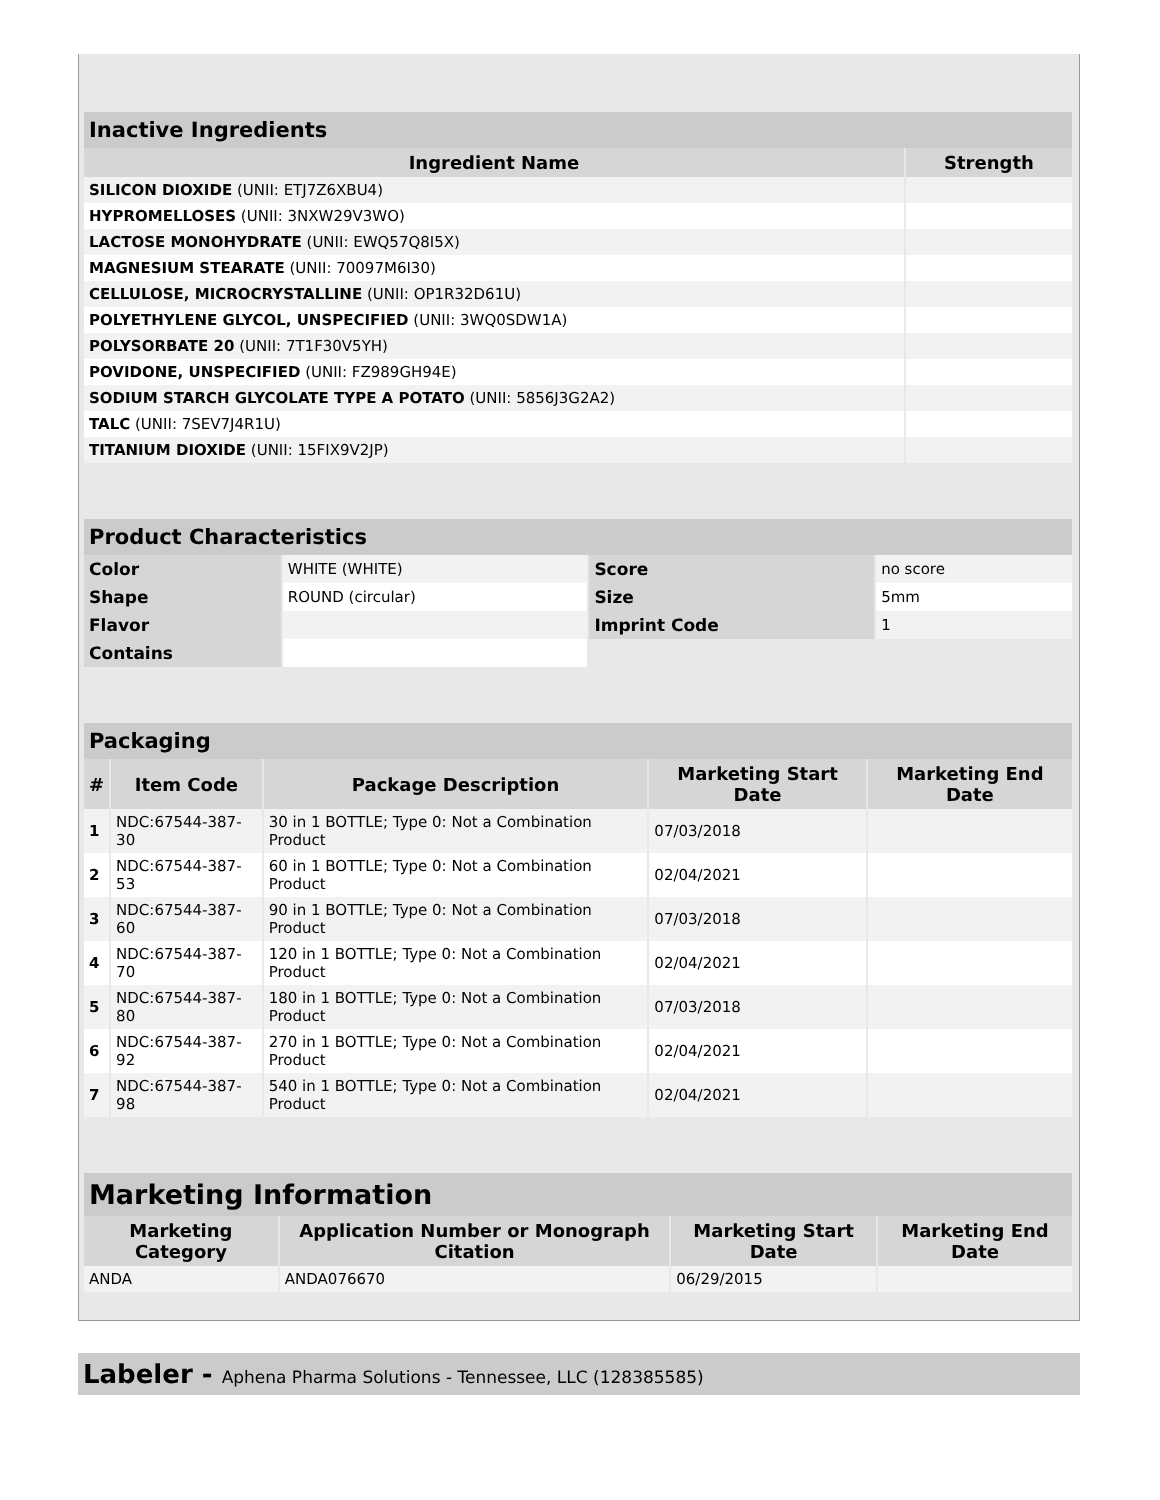| Inactive Ingredients | |
| Ingredient Name | Strength |
| SILICON DIOXIDE (UNII: ETJ7Z6XBU4) | |
| HYPROMELLOSES (UNII: 3NXW29V3WO) | |
| LACTOSE MONOHYDRATE (UNII: EWQ57Q8I5X) | |
| MAGNESIUM STEARATE (UNII: 70097M6I30) | |
| CELLULOSE, MICROCRYSTALLINE (UNII: OP1R32D61U) | |
| POLYETHYLENE GLYCOL, UNSPECIFIED (UNII: 3WQ0SDW1A) | |
| POLYSORBATE 20 (UNII: 7T1F30V5YH) | |
| POVIDONE, UNSPECIFIED (UNII: FZ989GH94E) | |
| SODIUM STARCH GLYCOLATE TYPE A POTATO (UNII: 5856J3G2A2) | |
| TALC (UNII: 7SEV7J4R1U) | |
| TITANIUM DIOXIDE (UNII: 15FIX9V2JP) | |
| Product Characteristics | | | |
| Color | WHITE (WHITE) | Score | no score |
| Shape | ROUND (circular) | Size | 5mm |
| Flavor | | Imprint Code | 1 |
| Contains | | | |
| Packaging | | | | |
| # | Item Code | Package Description | Marketing Start Date | Marketing End Date |
| 1 | NDC:67544-387-30 | 30 in 1 BOTTLE; Type 0: Not a Combination Product | 07/03/2018 | |
| 2 | NDC:67544-387-53 | 60 in 1 BOTTLE; Type 0: Not a Combination Product | 02/04/2021 | |
| 3 | NDC:67544-387-60 | 90 in 1 BOTTLE; Type 0: Not a Combination Product | 07/03/2018 | |
| 4 | NDC:67544-387-70 | 120 in 1 BOTTLE; Type 0: Not a Combination Product | 02/04/2021 | |
| 5 | NDC:67544-387-80 | 180 in 1 BOTTLE; Type 0: Not a Combination Product | 07/03/2018 | |
| 6 | NDC:67544-387-92 | 270 in 1 BOTTLE; Type 0: Not a Combination Product | 02/04/2021 | |
| 7 | NDC:67544-387-98 | 540 in 1 BOTTLE; Type 0: Not a Combination Product | 02/04/2021 | |
| Marketing Information | | | |
| Marketing Category | Application Number or Monograph Citation | Marketing Start Date | Marketing End Date |
| ANDA | ANDA076670 | 06/29/2015 | |
Labeler - Aphena Pharma Solutions - Tennessee, LLC (128385585)